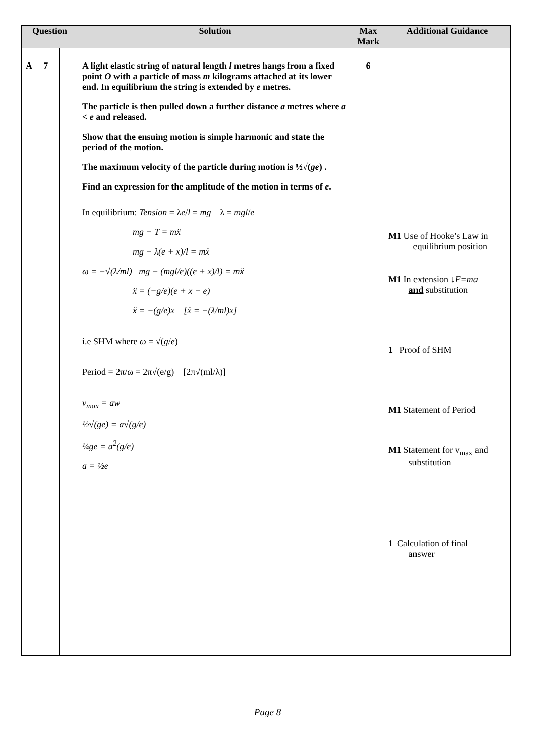| Question | | | Solution | Max Mark | Additional Guidance |
| --- | --- | --- | --- | --- | --- |
| A | 7 | | A light elastic string of natural length l metres hangs from a fixed point O with a particle of mass m kilograms attached at its lower end. In equilibrium the string is extended by e metres. The particle is then pulled down a further distance a metres where a < e and released. Show that the ensuing motion is simple harmonic and state the period of the motion. The maximum velocity of the particle during motion is ½√( ge ) . Find an expression for the amplitude of the motion in terms of e . In equilibrium: Tension = λ e / l = mg λ = mgl / e mg − T = mẍ mg − λ(e + x)/l = mẍ ω = −√(λ/ml) mg − (mgl/e)((e + x)/l) = mẍ ẍ = (−g/e)(e + x − e) ẍ = −(g/e)x [ẍ = −(λ/ml)x] i.e SHM where ω = √( g / e ) Period = 2π/ω = 2π√(e/g) [2π√(ml/λ)] v<sub>max</sub> = aw ½√(ge) = a√(g/e) ¼ge = a<sup>2</sup>(g/e) a = ½e | 6 | M1 Use of Hooke’s Law in equilibrium position M1 In extension ↓ F=ma and substitution 1 Proof of SHM M1 Statement of Period M1 Statement for v<sub>max</sub> and substitution 1 Calculation of final answer |
Page 8